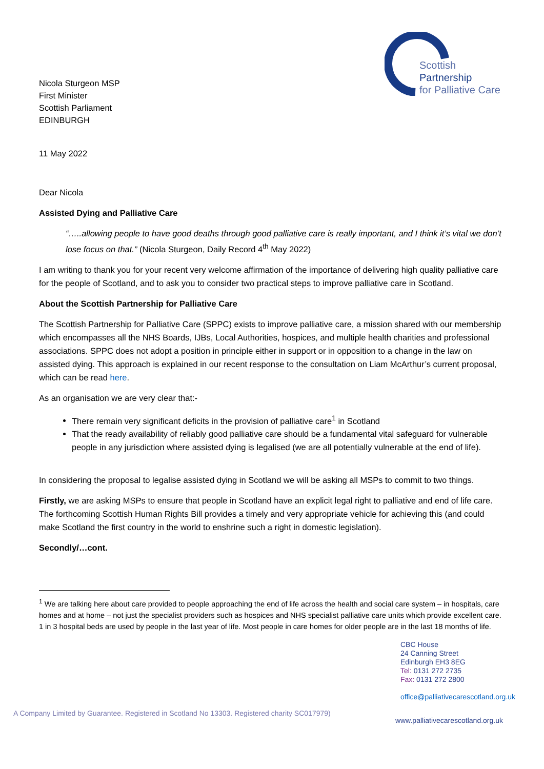Scottish
Partnership
for Palliative Care
Nicola Sturgeon MSP
First Minister
Scottish Parliament
EDINBURGH
11 May 2022
Dear Nicola
Assisted Dying and Palliative Care
“…..allowing people to have good deaths through good palliative care is really important, and I think it’s vital we don’t lose focus on that.” (Nicola Sturgeon, Daily Record 4<sup>th</sup> May 2022)
I am writing to thank you for your recent very welcome affirmation of the importance of delivering high quality palliative care for the people of Scotland, and to ask you to consider two practical steps to improve palliative care in Scotland.
About the Scottish Partnership for Palliative Care
The Scottish Partnership for Palliative Care (SPPC) exists to improve palliative care, a mission shared with our membership which encompasses all the NHS Boards, IJBs, Local Authorities, hospices, and multiple health charities and professional associations. SPPC does not adopt a position in principle either in support or in opposition to a change in the law on assisted dying. This approach is explained in our recent response to the consultation on Liam McArthur’s current proposal, which can be read here.
As an organisation we are very clear that:-
There remain very significant deficits in the provision of palliative care<sup>1</sup> in Scotland
That the ready availability of reliably good palliative care should be a fundamental vital safeguard for vulnerable people in any jurisdiction where assisted dying is legalised (we are all potentially vulnerable at the end of life).
In considering the proposal to legalise assisted dying in Scotland we will be asking all MSPs to commit to two things.
Firstly, we are asking MSPs to ensure that people in Scotland have an explicit legal right to palliative and end of life care. The forthcoming Scottish Human Rights Bill provides a timely and very appropriate vehicle for achieving this (and could make Scotland the first country in the world to enshrine such a right in domestic legislation).
Secondly/…cont.
<sup>1</sup> We are talking here about care provided to people approaching the end of life across the health and social care system – in hospitals, care homes and at home – not just the specialist providers such as hospices and NHS specialist palliative care units which provide excellent care. 1 in 3 hospital beds are used by people in the last year of life. Most people in care homes for older people are in the last 18 months of life.
CBC House
24 Canning Street
Edinburgh EH3 8EG
Tel: 0131 272 2735
Fax: 0131 272 2800
office@palliativecarescotland.org.uk
A Company Limited by Guarantee. Registered in Scotland No 13303. Registered charity SC017979) www.palliativecarescotland.org.uk